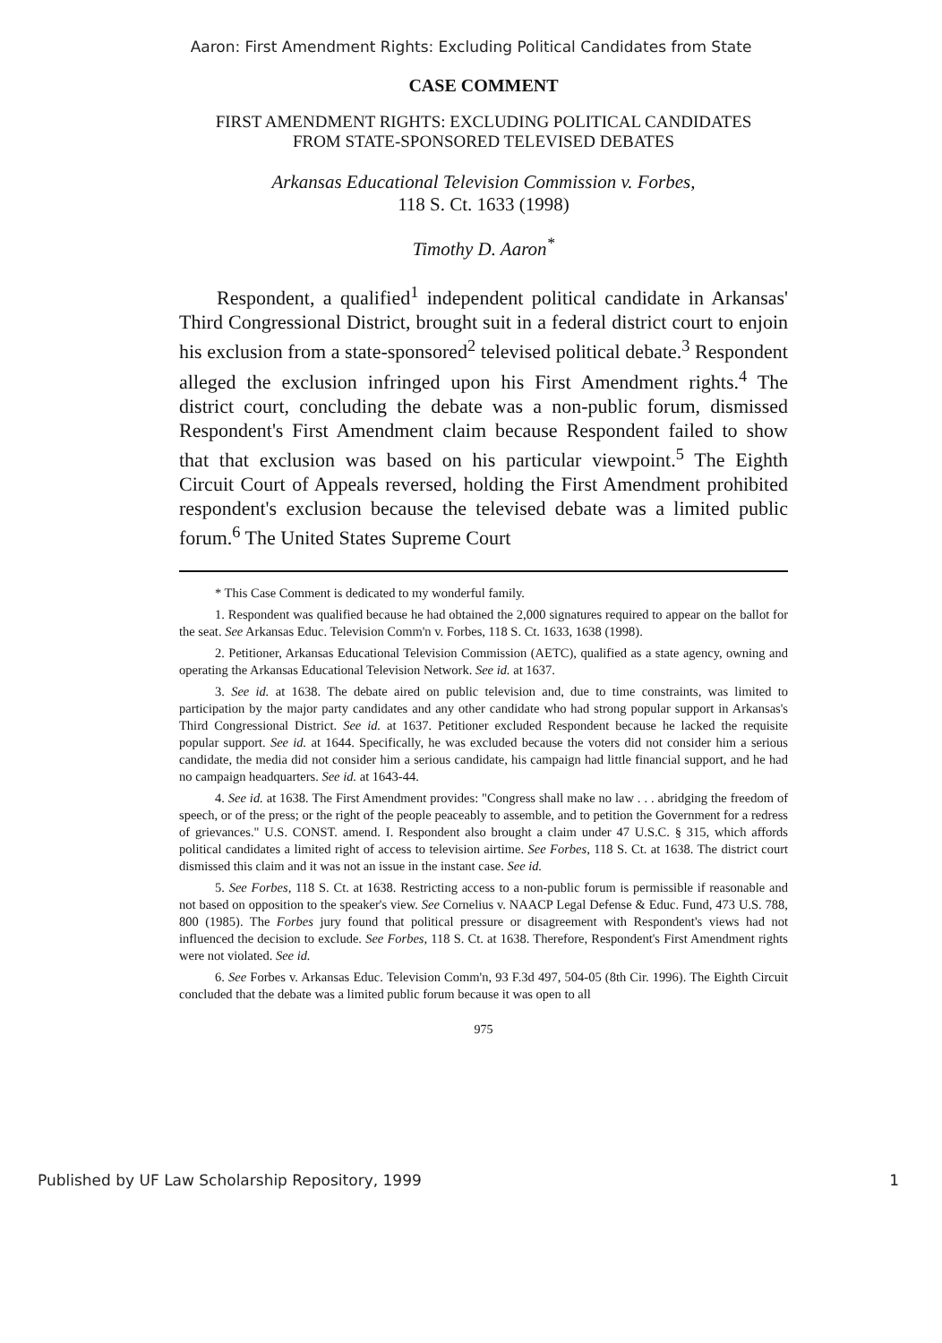Aaron: First Amendment Rights: Excluding Political Candidates from State
CASE COMMENT
FIRST AMENDMENT RIGHTS: EXCLUDING POLITICAL CANDIDATES
FROM STATE-SPONSORED TELEVISED DEBATES
Arkansas Educational Television Commission v. Forbes,
118 S. Ct. 1633 (1998)
Timothy D. Aaron<sup>*</sup>
Respondent, a qualified<sup>1</sup> independent political candidate in Arkansas' Third Congressional District, brought suit in a federal district court to enjoin his exclusion from a state-sponsored<sup>2</sup> televised political debate.<sup>3</sup> Respondent alleged the exclusion infringed upon his First Amendment rights.<sup>4</sup> The district court, concluding the debate was a non-public forum, dismissed Respondent's First Amendment claim because Respondent failed to show that that exclusion was based on his particular viewpoint.<sup>5</sup> The Eighth Circuit Court of Appeals reversed, holding the First Amendment prohibited respondent's exclusion because the televised debate was a limited public forum.<sup>6</sup> The United States Supreme Court
* This Case Comment is dedicated to my wonderful family.
1. Respondent was qualified because he had obtained the 2,000 signatures required to appear on the ballot for the seat. See Arkansas Educ. Television Comm'n v. Forbes, 118 S. Ct. 1633, 1638 (1998).
2. Petitioner, Arkansas Educational Television Commission (AETC), qualified as a state agency, owning and operating the Arkansas Educational Television Network. See id. at 1637.
3. See id. at 1638. The debate aired on public television and, due to time constraints, was limited to participation by the major party candidates and any other candidate who had strong popular support in Arkansas's Third Congressional District. See id. at 1637. Petitioner excluded Respondent because he lacked the requisite popular support. See id. at 1644. Specifically, he was excluded because the voters did not consider him a serious candidate, the media did not consider him a serious candidate, his campaign had little financial support, and he had no campaign headquarters. See id. at 1643-44.
4. See id. at 1638. The First Amendment provides: "Congress shall make no law . . . abridging the freedom of speech, or of the press; or the right of the people peaceably to assemble, and to petition the Government for a redress of grievances." U.S. CONST. amend. I. Respondent also brought a claim under 47 U.S.C. § 315, which affords political candidates a limited right of access to television airtime. See Forbes, 118 S. Ct. at 1638. The district court dismissed this claim and it was not an issue in the instant case. See id.
5. See Forbes, 118 S. Ct. at 1638. Restricting access to a non-public forum is permissible if reasonable and not based on opposition to the speaker's view. See Cornelius v. NAACP Legal Defense & Educ. Fund, 473 U.S. 788, 800 (1985). The Forbes jury found that political pressure or disagreement with Respondent's views had not influenced the decision to exclude. See Forbes, 118 S. Ct. at 1638. Therefore, Respondent's First Amendment rights were not violated. See id.
6. See Forbes v. Arkansas Educ. Television Comm'n, 93 F.3d 497, 504-05 (8th Cir. 1996). The Eighth Circuit concluded that the debate was a limited public forum because it was open to all
975
Published by UF Law Scholarship Repository, 1999 1